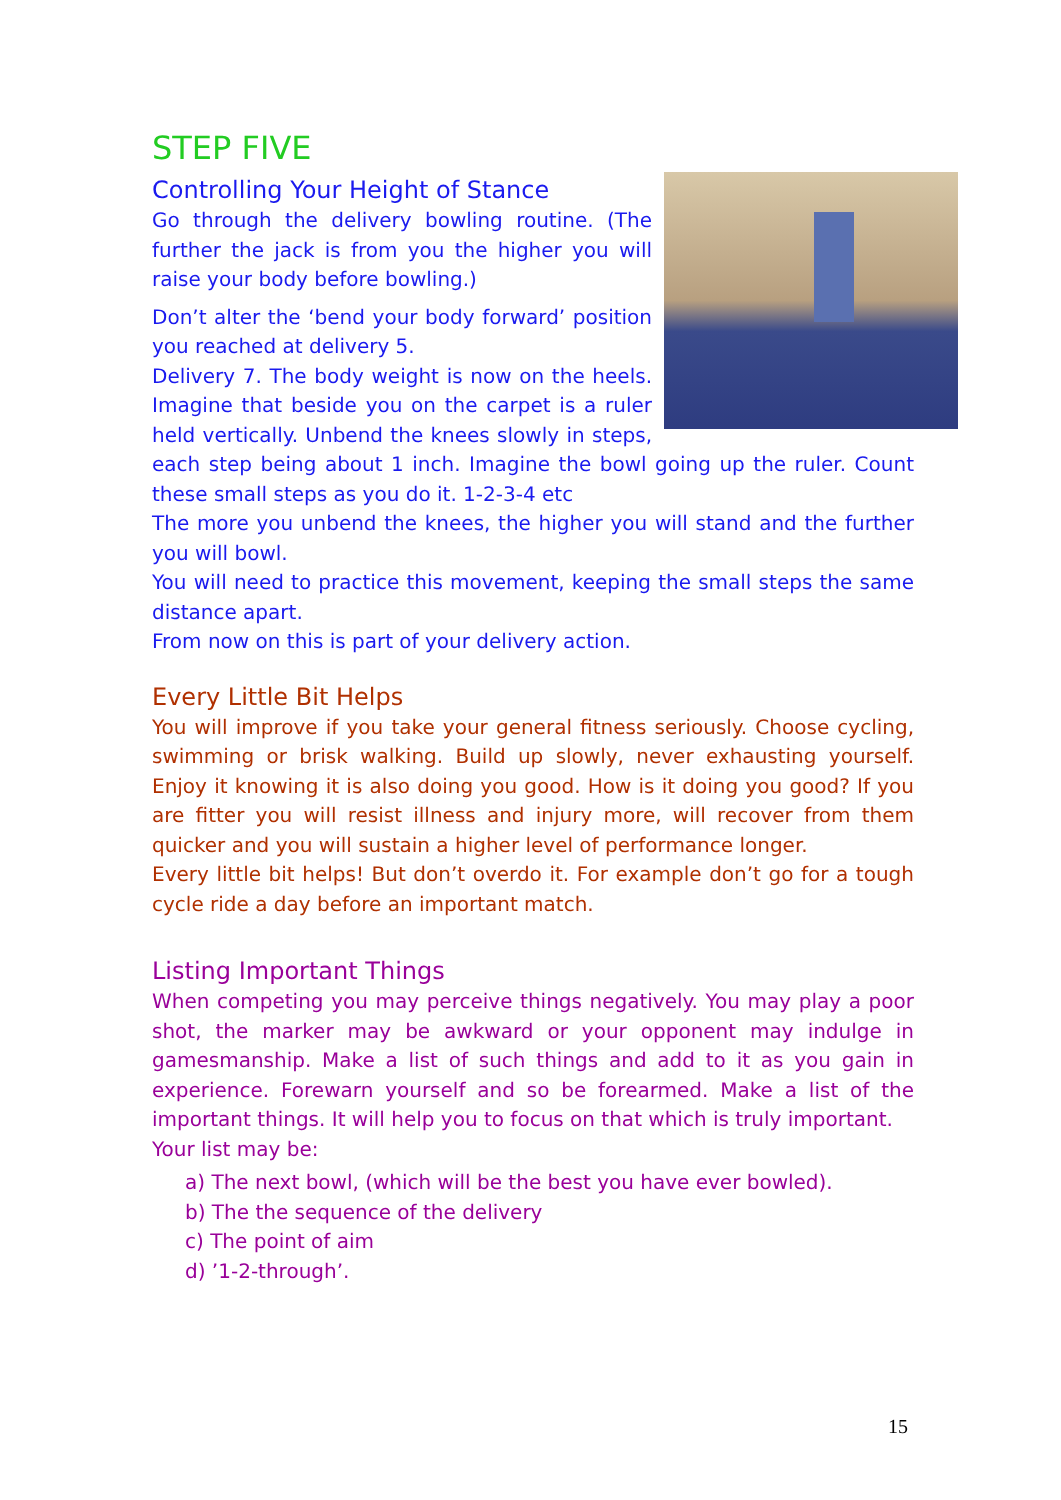STEP FIVE
Controlling Your Height of Stance
Go through the delivery bowling routine. (The further the jack is from you the higher you will raise your body before bowling.)
Don’t alter the ‘bend your body forward’ position you reached at delivery 5.
Delivery 7. The body weight is now on the heels. Imagine that beside you on the carpet is a ruler held vertically. Unbend the knees slowly in steps, each step being about 1 inch. Imagine the bowl going up the ruler. Count these small steps as you do it. 1-2-3-4 etc
The more you unbend the knees, the higher you will stand and the further you will bowl.
You will need to practice this movement, keeping the small steps the same distance apart.
From now on this is part of your delivery action.
Every Little Bit Helps
You will improve if you take your general fitness seriously. Choose cycling, swimming or brisk walking. Build up slowly, never exhausting yourself. Enjoy it knowing it is also doing you good. How is it doing you good? If you are fitter you will resist illness and injury more, will recover from them quicker and you will sustain a higher level of performance longer.
Every little bit helps! But don’t overdo it. For example don’t go for a tough cycle ride a day before an important match.
Listing Important Things
When competing you may perceive things negatively. You may play a poor shot, the marker may be awkward or your opponent may indulge in gamesmanship. Make a list of such things and add to it as you gain in experience. Forewarn yourself and so be forearmed. Make a list of the important things. It will help you to focus on that which is truly important.
Your list may be:
a) The next bowl, (which will be the best you have ever bowled).
b) The the sequence of the delivery
c) The point of aim
d) ’1-2-through’.
15